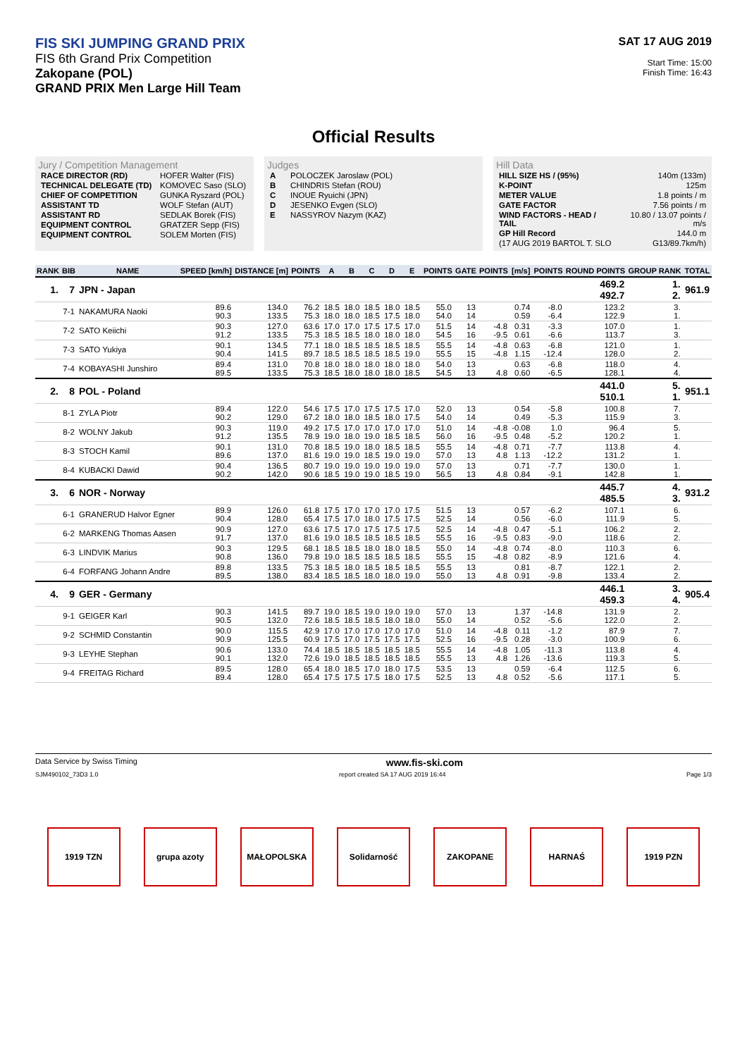FIS SKI JUMPING GRAND PRIX
FIS 6th Grand Prix Competition
Zakopane (POL)
GRAND PRIX Men Large Hill Team
SAT 17 AUG 2019
Start Time: 15:00
Finish Time: 16:43
Official Results
Jury / Competition Management
| RACE DIRECTOR (RD) | HOFER Walter (FIS) |
| TECHNICAL DELEGATE (TD) | KOMOVEC Saso (SLO) |
| CHIEF OF COMPETITION | GUNKA Ryszard (POL) |
| ASSISTANT TD | WOLF Stefan (AUT) |
| ASSISTANT RD | SEDLAK Borek (FIS) |
| EQUIPMENT CONTROL | GRATZER Sepp (FIS) |
| EQUIPMENT CONTROL | SOLEM Morten (FIS) |
Judges
| A | POLOCZEK Jaroslaw (POL) |
| B | CHINDRIS Stefan (ROU) |
| C | INOUE Ryuichi (JPN) |
| D | JESENKO Evgen (SLO) |
| E | NASSYROV Nazym (KAZ) |
Hill Data
| HILL SIZE HS / (95%) | 140m (133m) |
| K-POINT | 125m |
| METER VALUE | 1.8 points / m |
| GATE FACTOR | 7.56 points / m |
| WIND FACTORS - HEAD / TAIL | 10.80 / 13.07 points / m/s |
| GP Hill Record | 144.0 m |
| (17 AUG 2019 BARTOL T. SLO | G13/89.7km/h) |
| RANK | BIB | NAME | SPEED [km/h] | DISTANCE [m] | POINTS | A | B | C | D | E | POINTS | GATE | POINTS | [m/s] | POINTS | ROUND POINTS | GROUP RANK | TOTAL |
| --- | --- | --- | --- | --- | --- | --- | --- | --- | --- | --- | --- | --- | --- | --- | --- | --- | --- | --- |
| 1. | 7 | JPN - Japan | | | | | | | | | | | | | | 469.2 492.7 | 1. 2. | 961.9 |
| | 7-1 | NAKAMURA Naoki | 89.6 90.3 | 134.0 133.5 | 76.2 75.3 | 18.5 18.0 | 18.0 18.0 | 18.5 18.5 | 18.0 17.5 | 18.5 18.0 | 55.0 54.0 | 13 14 | | 0.74 0.59 | -8.0 -6.4 | 123.2 122.9 | 3. 1. | |
| | 7-2 | SATO Keiichi | 90.3 91.2 | 127.0 133.5 | 63.6 75.3 | 17.0 18.5 | 17.0 18.5 | 17.5 18.0 | 17.5 18.0 | 17.0 18.0 | 51.5 54.5 | 14 16 | -4.8 -9.5 | 0.31 0.61 | -3.3 -6.6 | 107.0 113.7 | 1. 3. | |
| | 7-3 | SATO Yukiya | 90.1 90.4 | 134.5 141.5 | 77.1 89.7 | 18.0 18.5 | 18.5 18.5 | 18.5 18.5 | 18.5 18.5 | 18.5 19.0 | 55.5 55.5 | 14 15 | -4.8 -4.8 | 0.63 1.15 | -6.8 -12.4 | 121.0 128.0 | 1. 2. | |
| | 7-4 | KOBAYASHI Junshiro | 89.4 89.5 | 131.0 133.5 | 70.8 75.3 | 18.0 18.5 | 18.0 18.0 | 18.0 18.0 | 18.0 18.0 | 18.0 18.5 | 54.0 54.5 | 13 13 | 4.8 | 0.63 0.60 | -6.8 -6.5 | 118.0 128.1 | 4. 4. | |
| 2. | 8 | POL - Poland | | | | | | | | | | | | | | 441.0 510.1 | 5. 1. | 951.1 |
| | 8-1 | ZYLA Piotr | 89.4 90.2 | 122.0 129.0 | 54.6 67.2 | 17.5 18.0 | 17.0 18.0 | 17.5 18.5 | 17.5 18.0 | 17.0 17.5 | 52.0 54.0 | 13 14 | | 0.54 0.49 | -5.8 -5.3 | 100.8 115.9 | 7. 3. | |
| | 8-2 | WOLNY Jakub | 90.3 91.2 | 119.0 135.5 | 49.2 78.9 | 17.5 19.0 | 17.0 18.0 | 17.0 19.0 | 17.0 18.5 | 17.0 18.5 | 51.0 56.0 | 14 16 | -4.8 -9.5 | -0.08 0.48 | 1.0 -5.2 | 96.4 120.2 | 5. 1. | |
| | 8-3 | STOCH Kamil | 90.1 89.6 | 131.0 137.0 | 70.8 81.6 | 18.5 19.0 | 19.0 19.0 | 18.0 18.5 | 18.5 19.0 | 18.5 19.0 | 55.5 57.0 | 14 13 | -4.8 4.8 | 0.71 1.13 | -7.7 -12.2 | 113.8 131.2 | 4. 1. | |
| | 8-4 | KUBACKI Dawid | 90.4 90.2 | 136.5 142.0 | 80.7 90.6 | 19.0 18.5 | 19.0 19.0 | 19.0 19.0 | 19.0 18.5 | 19.0 19.0 | 57.0 56.5 | 13 13 | 4.8 | 0.71 0.84 | -7.7 -9.1 | 130.0 142.8 | 1. 1. | |
| 3. | 6 | NOR - Norway | | | | | | | | | | | | | | 445.7 485.5 | 4. 3. | 931.2 |
| | 6-1 | GRANERUD Halvor Egner | 89.9 90.4 | 126.0 128.0 | 61.8 65.4 | 17.5 17.5 | 17.0 17.0 | 17.0 18.0 | 17.0 17.5 | 17.5 17.5 | 51.5 52.5 | 13 14 | | 0.57 0.56 | -6.2 -6.0 | 107.1 111.9 | 6. 5. | |
| | 6-2 | MARKENG Thomas Aasen | 90.9 91.7 | 127.0 137.0 | 63.6 81.6 | 17.5 19.0 | 17.0 18.5 | 17.5 18.5 | 17.5 18.5 | 17.5 18.5 | 52.5 55.5 | 14 16 | -4.8 -9.5 | 0.47 0.83 | -5.1 -9.0 | 106.2 118.6 | 2. 2. | |
| | 6-3 | LINDVIK Marius | 90.3 90.8 | 129.5 136.0 | 68.1 79.8 | 18.5 19.0 | 18.5 18.5 | 18.0 18.5 | 18.0 18.5 | 18.5 18.5 | 55.0 55.5 | 14 15 | -4.8 -4.8 | 0.74 0.82 | -8.0 -8.9 | 110.3 121.6 | 6. 4. | |
| | 6-4 | FORFANG Johann Andre | 89.8 89.5 | 133.5 138.0 | 75.3 83.4 | 18.5 18.5 | 18.0 18.5 | 18.5 18.0 | 18.5 18.0 | 18.5 19.0 | 55.5 55.0 | 13 13 | 4.8 | 0.81 0.91 | -8.7 -9.8 | 122.1 133.4 | 2. 2. | |
| 4. | 9 | GER - Germany | | | | | | | | | | | | | | 446.1 459.3 | 3. 4. | 905.4 |
| | 9-1 | GEIGER Karl | 90.3 90.5 | 141.5 132.0 | 89.7 72.6 | 19.0 18.5 | 18.5 18.5 | 19.0 18.5 | 19.0 18.0 | 19.0 18.0 | 57.0 55.0 | 13 14 | | 1.37 0.52 | -14.8 -5.6 | 131.9 122.0 | 2. 2. | |
| | 9-2 | SCHMID Constantin | 90.0 90.9 | 115.5 125.5 | 42.9 60.9 | 17.0 17.5 | 17.0 17.0 | 17.0 17.5 | 17.0 17.5 | 17.0 17.5 | 51.0 52.5 | 14 16 | -4.8 -9.5 | 0.11 0.28 | -1.2 -3.0 | 87.9 100.9 | 7. 6. | |
| | 9-3 | LEYHE Stephan | 90.6 90.1 | 133.0 132.0 | 74.4 72.6 | 18.5 19.0 | 18.5 18.5 | 18.5 18.5 | 18.5 18.5 | 18.5 18.5 | 55.5 55.5 | 14 13 | -4.8 4.8 | 1.05 1.26 | -11.3 -13.6 | 113.8 119.3 | 4. 5. | |
| | 9-4 | FREITAG Richard | 89.5 89.4 | 128.0 128.0 | 65.4 65.4 | 18.0 17.5 | 18.5 17.5 | 17.0 17.5 | 18.0 18.0 | 17.5 17.5 | 53.5 52.5 | 13 13 | 4.8 | 0.59 0.52 | -6.4 -5.6 | 112.5 117.1 | 6. 5. | |
Data Service by Swiss Timing www.fis-ski.com
SJM490102_73D3 1.0 report created SA 17 AUG 2019 16:44 Page 1/3
1919 TZN grupa azoty MAŁOPOLSKA Solidarność ZAKOPANE HARNAŚ 1919 PZN